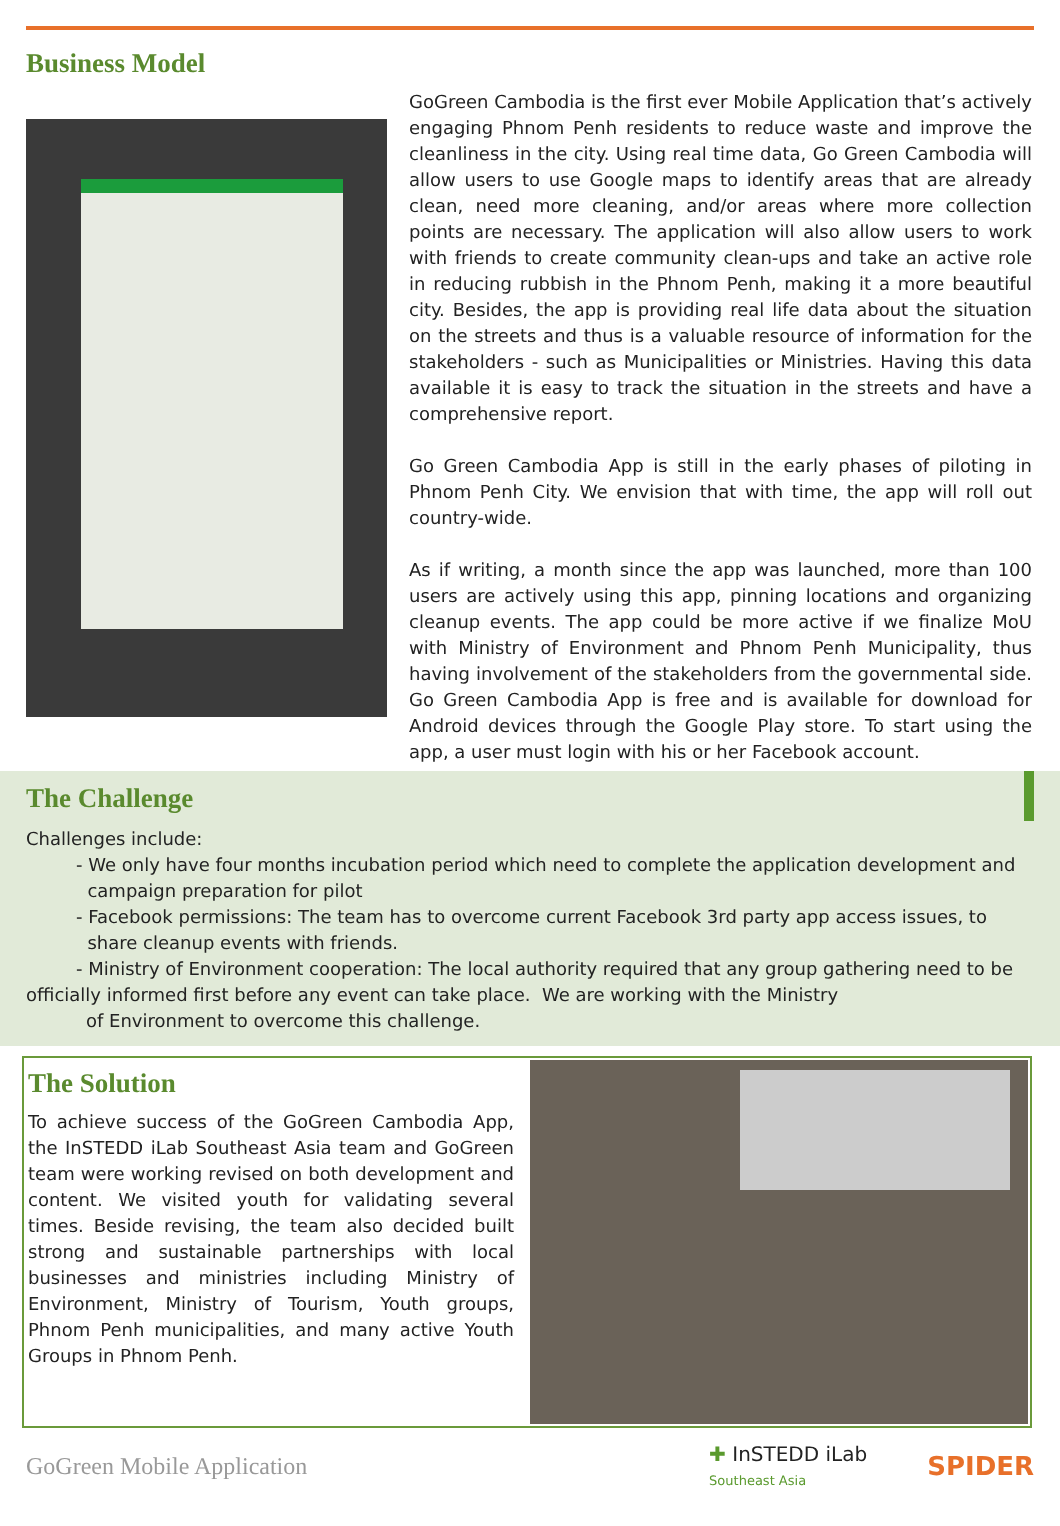Business Model
GoGreen Cambodia is the first ever Mobile Application that’s actively engaging Phnom Penh residents to reduce waste and improve the cleanliness in the city. Using real time data, Go Green Cambodia will allow users to use Google maps to identify areas that are already clean, need more cleaning, and/or areas where more collection points are necessary. The application will also allow users to work with friends to create community clean-ups and take an active role in reducing rubbish in the Phnom Penh, making it a more beautiful city. Besides, the app is providing real life data about the situation on the streets and thus is a valuable resource of information for the stakeholders - such as Municipalities or Ministries. Having this data available it is easy to track the situation in the streets and have a comprehensive report.
Go Green Cambodia App is still in the early phases of piloting in Phnom Penh City. We envision that with time, the app will roll out country-wide.
As if writing, a month since the app was launched, more than 100 users are actively using this app, pinning locations and organizing cleanup events. The app could be more active if we finalize MoU with Ministry of Environment and Phnom Penh Municipality, thus having involvement of the stakeholders from the governmental side. Go Green Cambodia App is free and is available for download for Android devices through the Google Play store. To start using the app, a user must login with his or her Facebook account.
The Challenge
Challenges include:
- We only have four months incubation period which need to complete the application development and
campaign preparation for pilot
- Facebook permissions: The team has to overcome current Facebook 3rd party app access issues, to
share cleanup events with friends.
- Ministry of Environment cooperation: The local authority required that any group gathering need to be officially informed first before any event can take place. We are working with the Ministry
of Environment to overcome this challenge.
The Solution
To achieve success of the GoGreen Cambodia App, the InSTEDD iLab Southeast Asia team and GoGreen team were working revised on both development and content. We visited youth for validating several times. Beside revising, the team also decided built strong and sustainable partnerships with local businesses and ministries including Ministry of Environment, Ministry of Tourism, Youth groups, Phnom Penh municipalities, and many active Youth Groups in Phnom Penh.
GoGreen Mobile Application ✚ InSTEDD iLab
Southeast Asia SPIDER